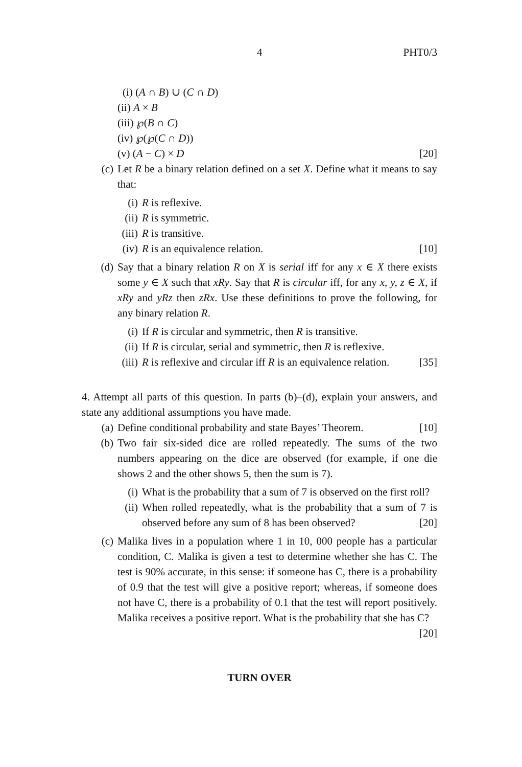4 PHT0/3
(i) (A ∩ B) ∪ (C ∩ D)
(ii) A × B
(iii) ℘(B ∩ C)
(iv) ℘(℘(C ∩ D))
(v) (A − C) × D [20]
(c) Let R be a binary relation defined on a set X. Define what it means to say that:
(i) R is reflexive.
(ii) R is symmetric.
(iii) R is transitive.
(iv) R is an equivalence relation. [10]
(d) Say that a binary relation R on X is serial iff for any x ∈ X there exists some y ∈ X such that xRy. Say that R is circular iff, for any x, y, z ∈ X, if xRy and yRz then zRx. Use these definitions to prove the following, for any binary relation R.
(i) If R is circular and symmetric, then R is transitive.
(ii) If R is circular, serial and symmetric, then R is reflexive.
(iii) R is reflexive and circular iff R is an equivalence relation. [35]
4. Attempt all parts of this question. In parts (b)–(d), explain your answers, and state any additional assumptions you have made.
(a) Define conditional probability and state Bayes’ Theorem. [10]
(b) Two fair six-sided dice are rolled repeatedly. The sums of the two numbers appearing on the dice are observed (for example, if one die shows 2 and the other shows 5, then the sum is 7).
(i) What is the probability that a sum of 7 is observed on the first roll?
(ii) When rolled repeatedly, what is the probability that a sum of 7 is observed before any sum of 8 has been observed? [20]
(c) Malika lives in a population where 1 in 10, 000 people has a particular condition, C. Malika is given a test to determine whether she has C. The test is 90% accurate, in this sense: if someone has C, there is a probability of 0.9 that the test will give a positive report; whereas, if someone does not have C, there is a probability of 0.1 that the test will report positively. Malika receives a positive report. What is the probability that she has C? [20]
TURN OVER